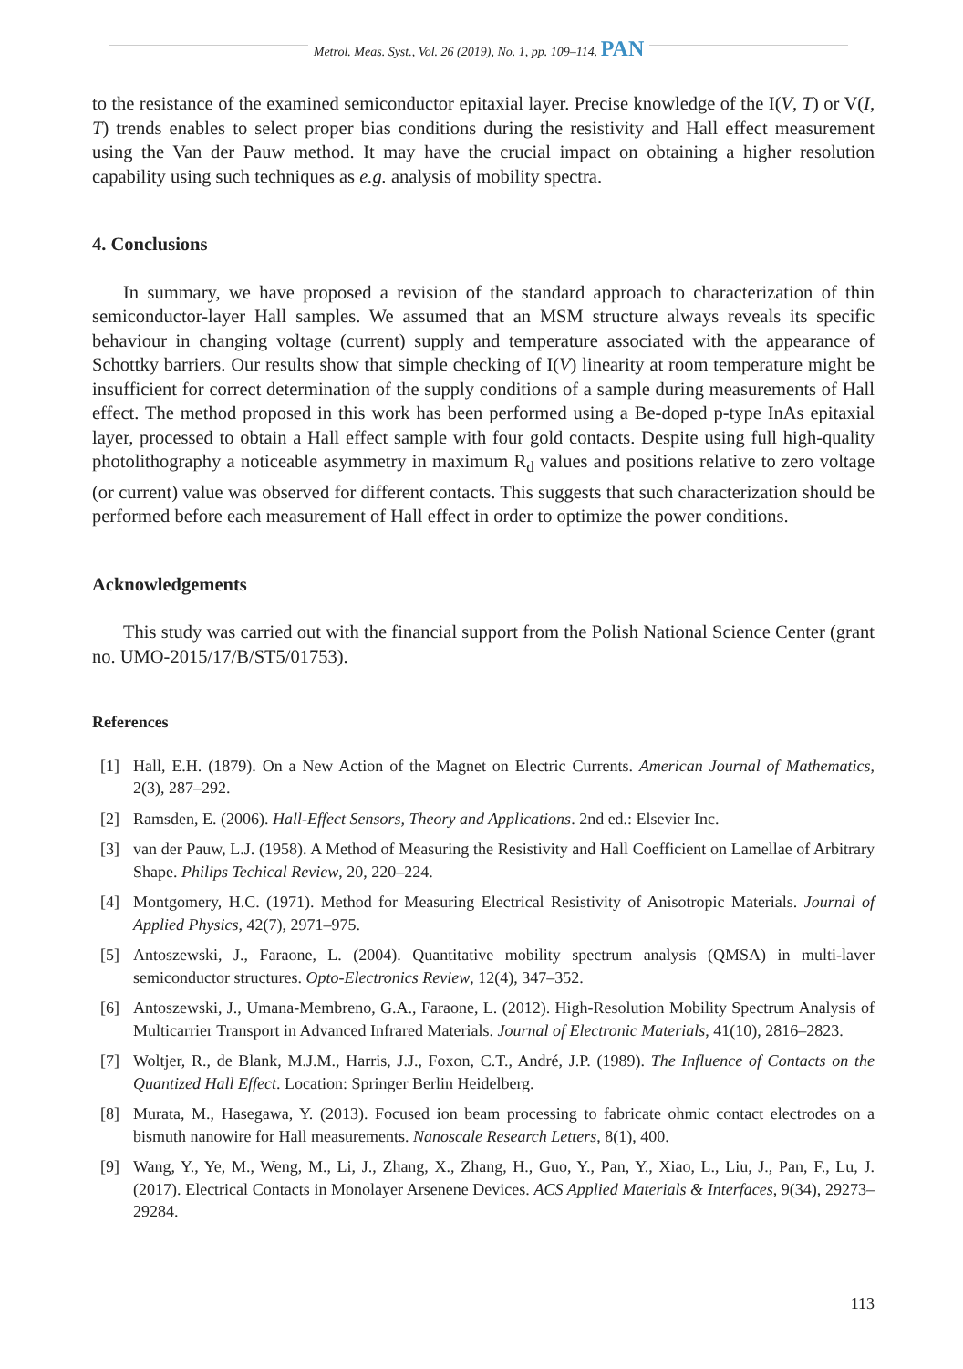Metrol. Meas. Syst., Vol. 26 (2019), No. 1, pp. 109–114. PAN
to the resistance of the examined semiconductor epitaxial layer. Precise knowledge of the I(V, T) or V(I, T) trends enables to select proper bias conditions during the resistivity and Hall effect measurement using the Van der Pauw method. It may have the crucial impact on obtaining a higher resolution capability using such techniques as e.g. analysis of mobility spectra.
4. Conclusions
In summary, we have proposed a revision of the standard approach to characterization of thin semiconductor-layer Hall samples. We assumed that an MSM structure always reveals its specific behaviour in changing voltage (current) supply and temperature associated with the appearance of Schottky barriers. Our results show that simple checking of I(V) linearity at room temperature might be insufficient for correct determination of the supply conditions of a sample during measurements of Hall effect. The method proposed in this work has been performed using a Be-doped p-type InAs epitaxial layer, processed to obtain a Hall effect sample with four gold contacts. Despite using full high-quality photolithography a noticeable asymmetry in maximum R<sub>d</sub> values and positions relative to zero voltage (or current) value was observed for different contacts. This suggests that such characterization should be performed before each measurement of Hall effect in order to optimize the power conditions.
Acknowledgements
This study was carried out with the financial support from the Polish National Science Center (grant no. UMO-2015/17/B/ST5/01753).
References
[1] Hall, E.H. (1879). On a New Action of the Magnet on Electric Currents. American Journal of Mathematics, 2(3), 287–292.
[2] Ramsden, E. (2006). Hall-Effect Sensors, Theory and Applications. 2nd ed.: Elsevier Inc.
[3] van der Pauw, L.J. (1958). A Method of Measuring the Resistivity and Hall Coefficient on Lamellae of Arbitrary Shape. Philips Techical Review, 20, 220–224.
[4] Montgomery, H.C. (1971). Method for Measuring Electrical Resistivity of Anisotropic Materials. Journal of Applied Physics, 42(7), 2971–975.
[5] Antoszewski, J., Faraone, L. (2004). Quantitative mobility spectrum analysis (QMSA) in multi-laver semiconductor structures. Opto-Electronics Review, 12(4), 347–352.
[6] Antoszewski, J., Umana-Membreno, G.A., Faraone, L. (2012). High-Resolution Mobility Spectrum Analysis of Multicarrier Transport in Advanced Infrared Materials. Journal of Electronic Materials, 41(10), 2816–2823.
[7] Woltjer, R., de Blank, M.J.M., Harris, J.J., Foxon, C.T., André, J.P. (1989). The Influence of Contacts on the Quantized Hall Effect. Location: Springer Berlin Heidelberg.
[8] Murata, M., Hasegawa, Y. (2013). Focused ion beam processing to fabricate ohmic contact electrodes on a bismuth nanowire for Hall measurements. Nanoscale Research Letters, 8(1), 400.
[9] Wang, Y., Ye, M., Weng, M., Li, J., Zhang, X., Zhang, H., Guo, Y., Pan, Y., Xiao, L., Liu, J., Pan, F., Lu, J. (2017). Electrical Contacts in Monolayer Arsenene Devices. ACS Applied Materials & Interfaces, 9(34), 29273–29284.
113